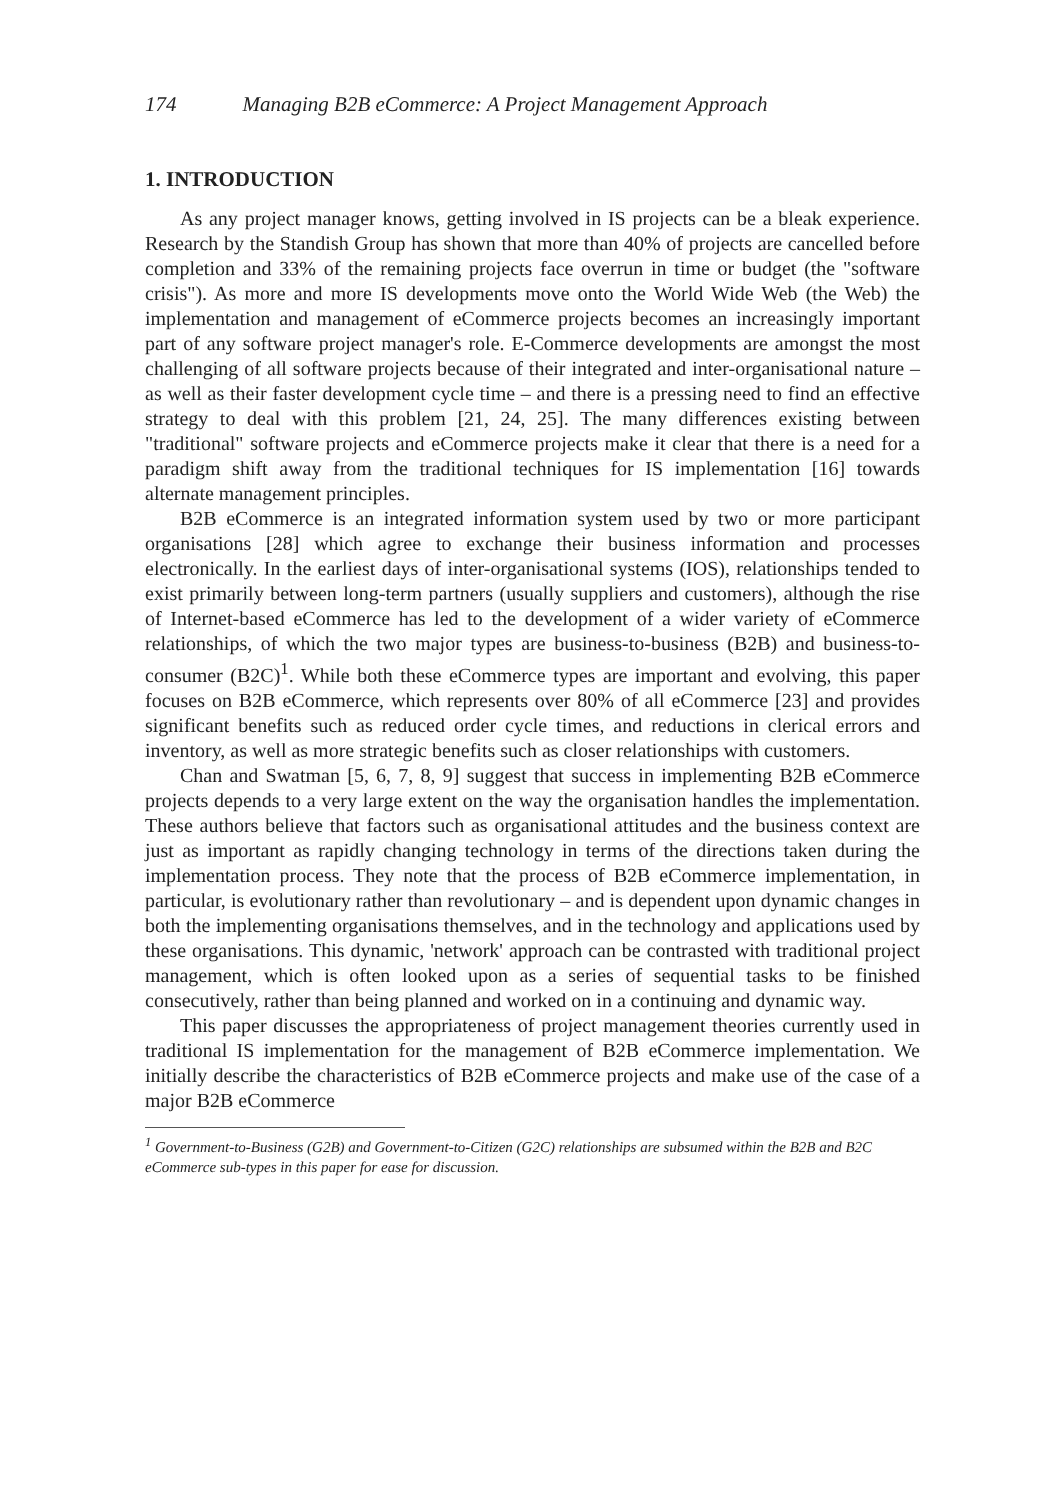174 Managing B2B eCommerce: A Project Management Approach
1. INTRODUCTION
As any project manager knows, getting involved in IS projects can be a bleak experience. Research by the Standish Group has shown that more than 40% of projects are cancelled before completion and 33% of the remaining projects face overrun in time or budget (the "software crisis"). As more and more IS developments move onto the World Wide Web (the Web) the implementation and management of eCommerce projects becomes an increasingly important part of any software project manager's role. E-Commerce developments are amongst the most challenging of all software projects because of their integrated and inter-organisational nature – as well as their faster development cycle time – and there is a pressing need to find an effective strategy to deal with this problem [21, 24, 25]. The many differences existing between "traditional" software projects and eCommerce projects make it clear that there is a need for a paradigm shift away from the traditional techniques for IS implementation [16] towards alternate management principles.
B2B eCommerce is an integrated information system used by two or more participant organisations [28] which agree to exchange their business information and processes electronically. In the earliest days of inter-organisational systems (IOS), relationships tended to exist primarily between long-term partners (usually suppliers and customers), although the rise of Internet-based eCommerce has led to the development of a wider variety of eCommerce relationships, of which the two major types are business-to-business (B2B) and business-to-consumer (B2C)<sup>1</sup>. While both these eCommerce types are important and evolving, this paper focuses on B2B eCommerce, which represents over 80% of all eCommerce [23] and provides significant benefits such as reduced order cycle times, and reductions in clerical errors and inventory, as well as more strategic benefits such as closer relationships with customers.
Chan and Swatman [5, 6, 7, 8, 9] suggest that success in implementing B2B eCommerce projects depends to a very large extent on the way the organisation handles the implementation. These authors believe that factors such as organisational attitudes and the business context are just as important as rapidly changing technology in terms of the directions taken during the implementation process. They note that the process of B2B eCommerce implementation, in particular, is evolutionary rather than revolutionary – and is dependent upon dynamic changes in both the implementing organisations themselves, and in the technology and applications used by these organisations. This dynamic, 'network' approach can be contrasted with traditional project management, which is often looked upon as a series of sequential tasks to be finished consecutively, rather than being planned and worked on in a continuing and dynamic way.
This paper discusses the appropriateness of project management theories currently used in traditional IS implementation for the management of B2B eCommerce implementation. We initially describe the characteristics of B2B eCommerce projects and make use of the case of a major B2B eCommerce
<sup>1</sup> Government-to-Business (G2B) and Government-to-Citizen (G2C) relationships are subsumed within the B2B and B2C eCommerce sub-types in this paper for ease for discussion.